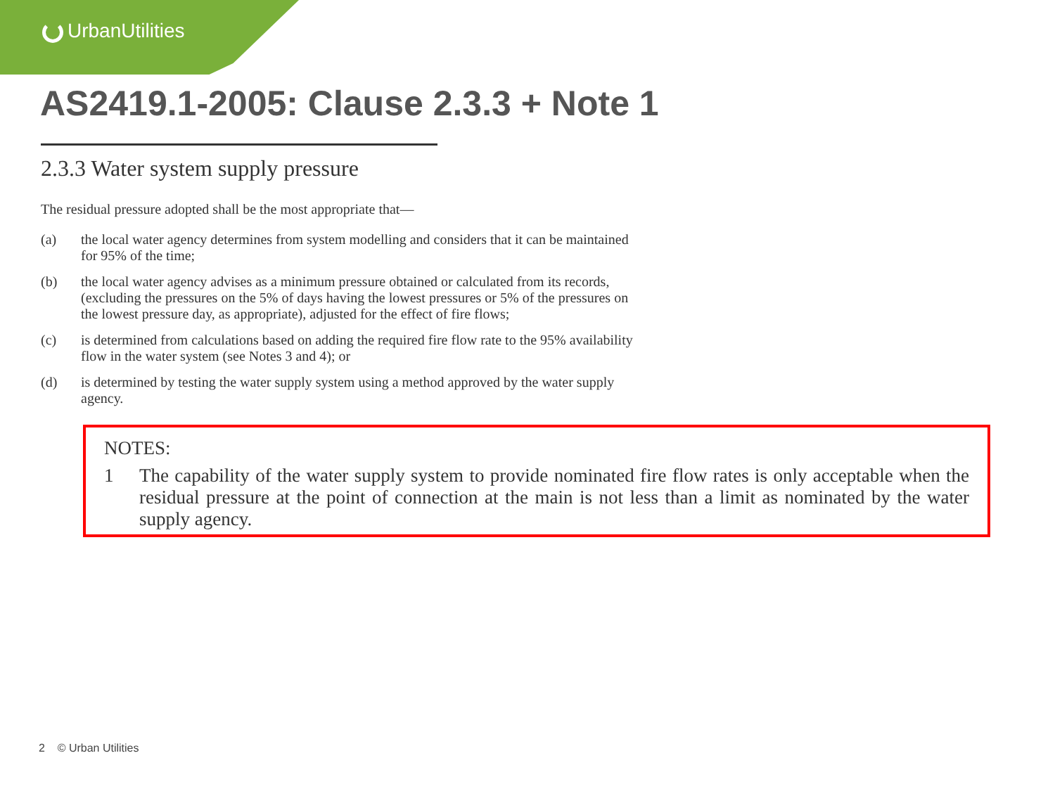UrbanUtilities
AS2419.1-2005: Clause 2.3.3 + Note 1
2.3.3 Water system supply pressure
The residual pressure adopted shall be the most appropriate that—
(a) the local water agency determines from system modelling and considers that it can be maintained for 95% of the time;
(b) the local water agency advises as a minimum pressure obtained or calculated from its records, (excluding the pressures on the 5% of days having the lowest pressures or 5% of the pressures on the lowest pressure day, as appropriate), adjusted for the effect of fire flows;
(c) is determined from calculations based on adding the required fire flow rate to the 95% availability flow in the water system (see Notes 3 and 4); or
(d) is determined by testing the water supply system using a method approved by the water supply agency.
NOTES:
1 The capability of the water supply system to provide nominated fire flow rates is only acceptable when the residual pressure at the point of connection at the main is not less than a limit as nominated by the water supply agency.
2 © Urban Utilities